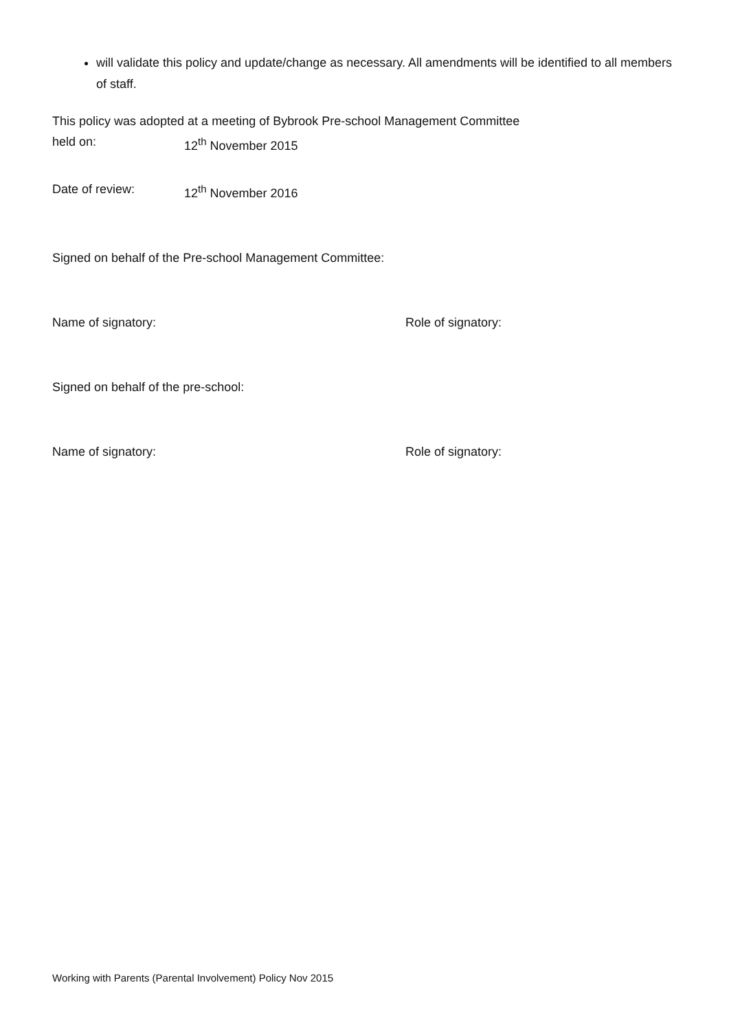will validate this policy and update/change as necessary. All amendments will be identified to all members of staff.
This policy was adopted at a meeting of Bybrook Pre-school Management Committee
held on: 12<sup>th</sup> November 2015
Date of review: 12<sup>th</sup> November 2016
Signed on behalf of the Pre-school Management Committee:
Name of signatory: Role of signatory:
Signed on behalf of the pre-school:
Name of signatory: Role of signatory:
Working with Parents (Parental Involvement) Policy Nov 2015